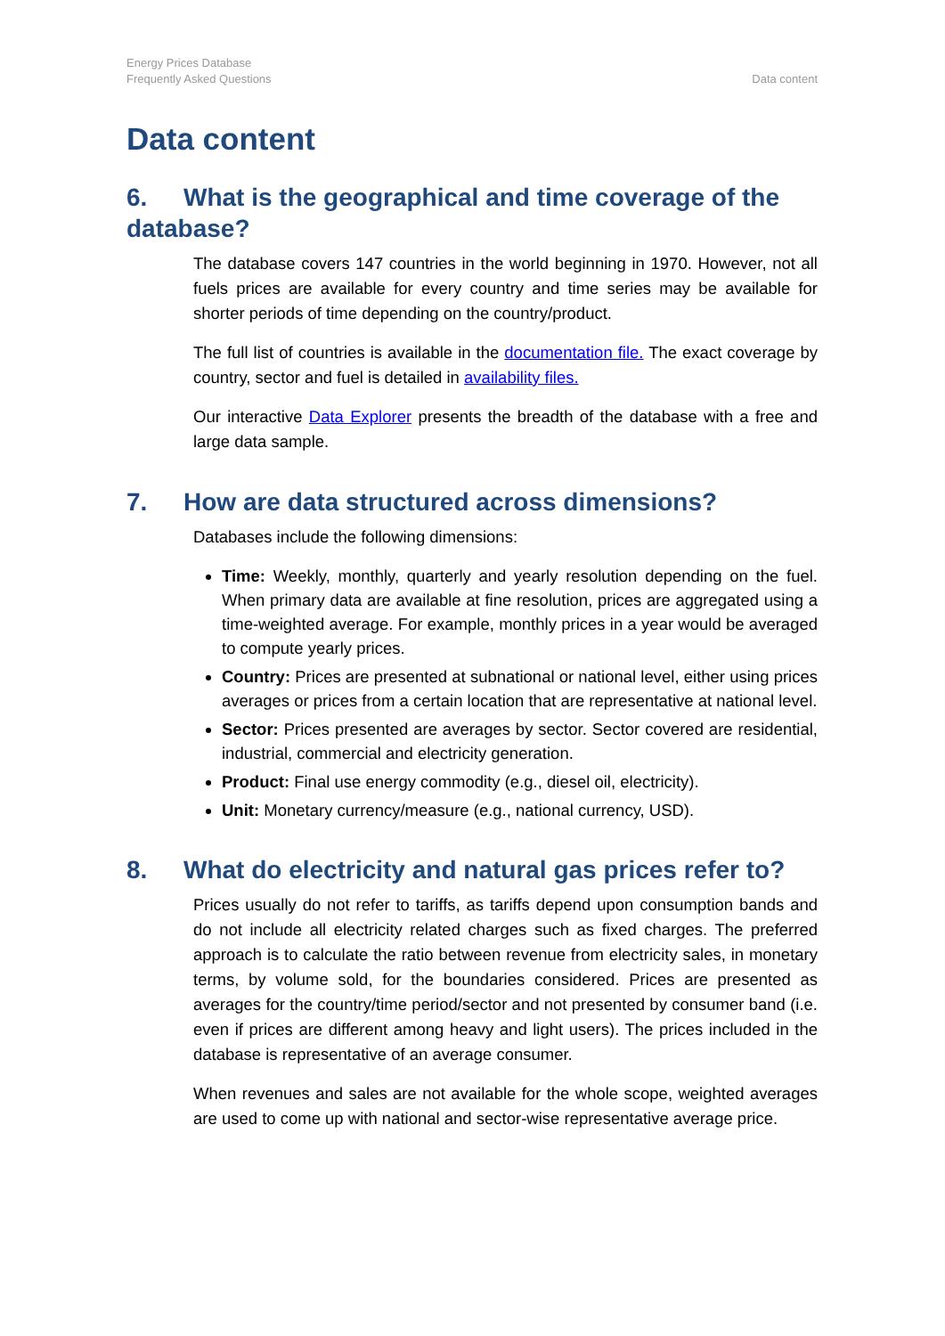Energy Prices Database
Frequently Asked Questions
Data content
Data content
6. What is the geographical and time coverage of the database?
The database covers 147 countries in the world beginning in 1970. However, not all fuels prices are available for every country and time series may be available for shorter periods of time depending on the country/product.
The full list of countries is available in the documentation file. The exact coverage by country, sector and fuel is detailed in availability files.
Our interactive Data Explorer presents the breadth of the database with a free and large data sample.
7. How are data structured across dimensions?
Databases include the following dimensions:
Time: Weekly, monthly, quarterly and yearly resolution depending on the fuel. When primary data are available at fine resolution, prices are aggregated using a time-weighted average. For example, monthly prices in a year would be averaged to compute yearly prices.
Country: Prices are presented at subnational or national level, either using prices averages or prices from a certain location that are representative at national level.
Sector: Prices presented are averages by sector. Sector covered are residential, industrial, commercial and electricity generation.
Product: Final use energy commodity (e.g., diesel oil, electricity).
Unit: Monetary currency/measure (e.g., national currency, USD).
8. What do electricity and natural gas prices refer to?
Prices usually do not refer to tariffs, as tariffs depend upon consumption bands and do not include all electricity related charges such as fixed charges. The preferred approach is to calculate the ratio between revenue from electricity sales, in monetary terms, by volume sold, for the boundaries considered. Prices are presented as averages for the country/time period/sector and not presented by consumer band (i.e. even if prices are different among heavy and light users). The prices included in the database is representative of an average consumer.
When revenues and sales are not available for the whole scope, weighted averages are used to come up with national and sector-wise representative average price.